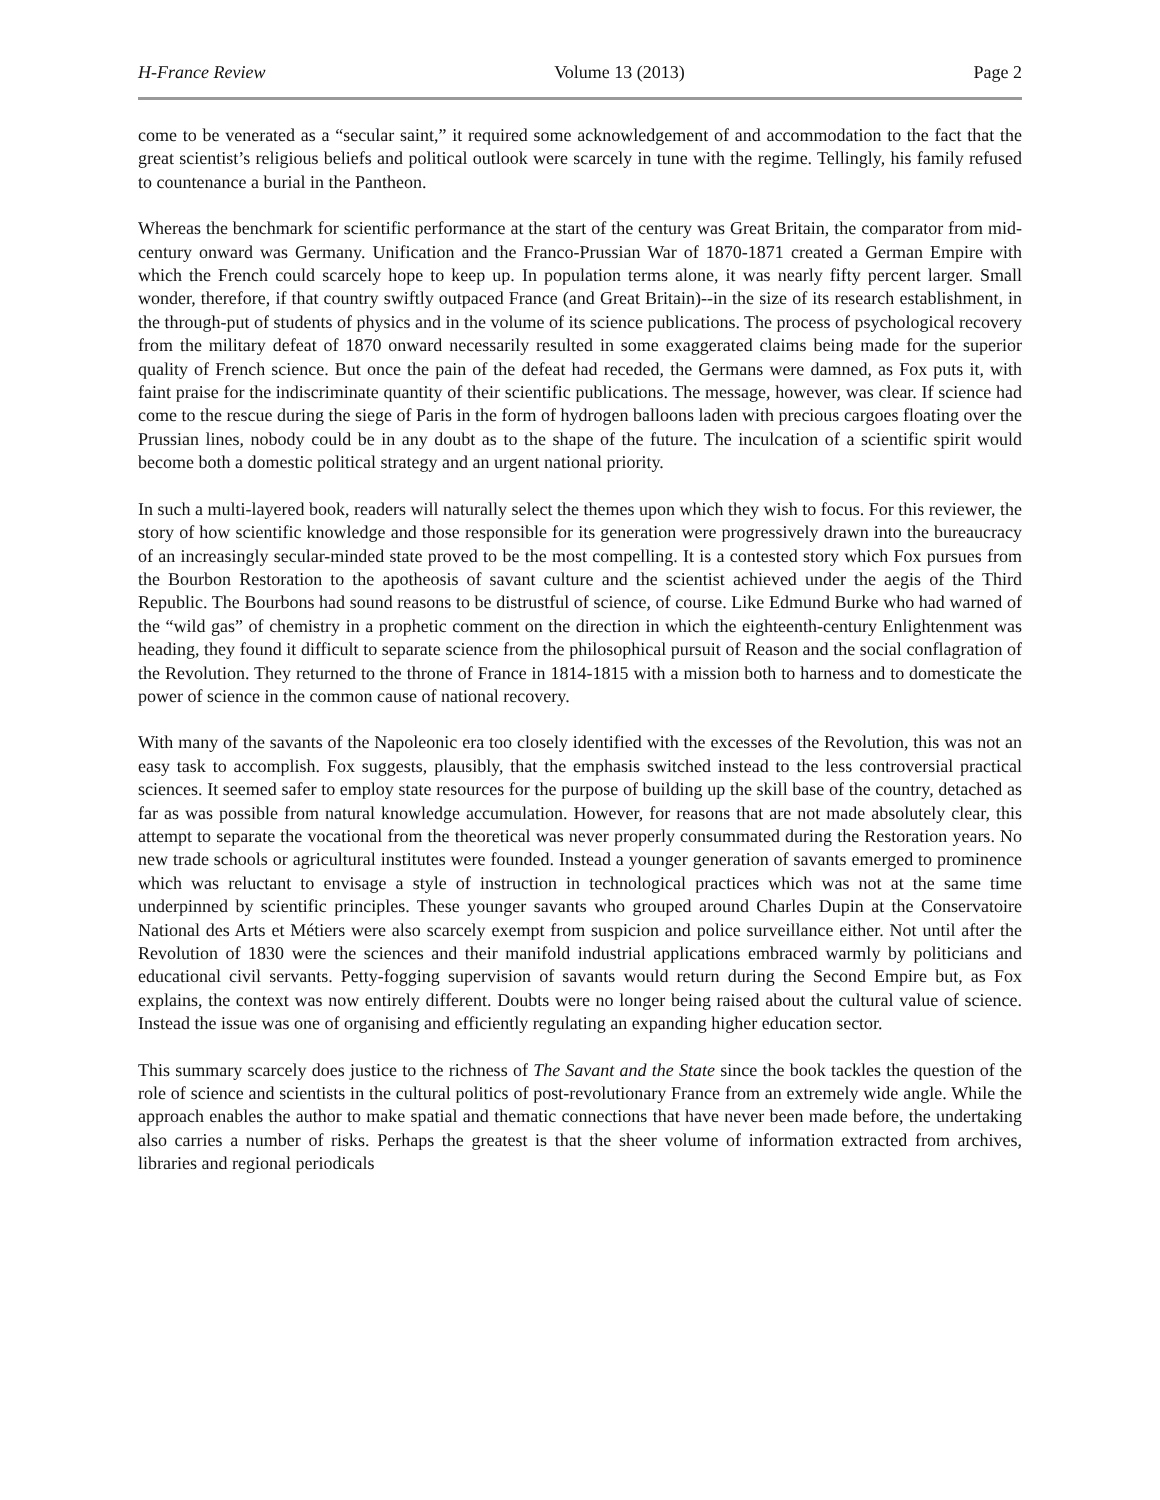H-France Review Volume 13 (2013) Page 2
come to be venerated as a “secular saint,” it required some acknowledgement of and accommodation to the fact that the great scientist’s religious beliefs and political outlook were scarcely in tune with the regime. Tellingly, his family refused to countenance a burial in the Pantheon.
Whereas the benchmark for scientific performance at the start of the century was Great Britain, the comparator from mid-century onward was Germany. Unification and the Franco-Prussian War of 1870-1871 created a German Empire with which the French could scarcely hope to keep up. In population terms alone, it was nearly fifty percent larger. Small wonder, therefore, if that country swiftly outpaced France (and Great Britain)--in the size of its research establishment, in the through-put of students of physics and in the volume of its science publications. The process of psychological recovery from the military defeat of 1870 onward necessarily resulted in some exaggerated claims being made for the superior quality of French science. But once the pain of the defeat had receded, the Germans were damned, as Fox puts it, with faint praise for the indiscriminate quantity of their scientific publications. The message, however, was clear. If science had come to the rescue during the siege of Paris in the form of hydrogen balloons laden with precious cargoes floating over the Prussian lines, nobody could be in any doubt as to the shape of the future. The inculcation of a scientific spirit would become both a domestic political strategy and an urgent national priority.
In such a multi-layered book, readers will naturally select the themes upon which they wish to focus. For this reviewer, the story of how scientific knowledge and those responsible for its generation were progressively drawn into the bureaucracy of an increasingly secular-minded state proved to be the most compelling. It is a contested story which Fox pursues from the Bourbon Restoration to the apotheosis of savant culture and the scientist achieved under the aegis of the Third Republic. The Bourbons had sound reasons to be distrustful of science, of course. Like Edmund Burke who had warned of the “wild gas” of chemistry in a prophetic comment on the direction in which the eighteenth-century Enlightenment was heading, they found it difficult to separate science from the philosophical pursuit of Reason and the social conflagration of the Revolution. They returned to the throne of France in 1814-1815 with a mission both to harness and to domesticate the power of science in the common cause of national recovery.
With many of the savants of the Napoleonic era too closely identified with the excesses of the Revolution, this was not an easy task to accomplish. Fox suggests, plausibly, that the emphasis switched instead to the less controversial practical sciences. It seemed safer to employ state resources for the purpose of building up the skill base of the country, detached as far as was possible from natural knowledge accumulation. However, for reasons that are not made absolutely clear, this attempt to separate the vocational from the theoretical was never properly consummated during the Restoration years. No new trade schools or agricultural institutes were founded. Instead a younger generation of savants emerged to prominence which was reluctant to envisage a style of instruction in technological practices which was not at the same time underpinned by scientific principles. These younger savants who grouped around Charles Dupin at the Conservatoire National des Arts et Métiers were also scarcely exempt from suspicion and police surveillance either. Not until after the Revolution of 1830 were the sciences and their manifold industrial applications embraced warmly by politicians and educational civil servants. Petty-fogging supervision of savants would return during the Second Empire but, as Fox explains, the context was now entirely different. Doubts were no longer being raised about the cultural value of science. Instead the issue was one of organising and efficiently regulating an expanding higher education sector.
This summary scarcely does justice to the richness of The Savant and the State since the book tackles the question of the role of science and scientists in the cultural politics of post-revolutionary France from an extremely wide angle. While the approach enables the author to make spatial and thematic connections that have never been made before, the undertaking also carries a number of risks. Perhaps the greatest is that the sheer volume of information extracted from archives, libraries and regional periodicals